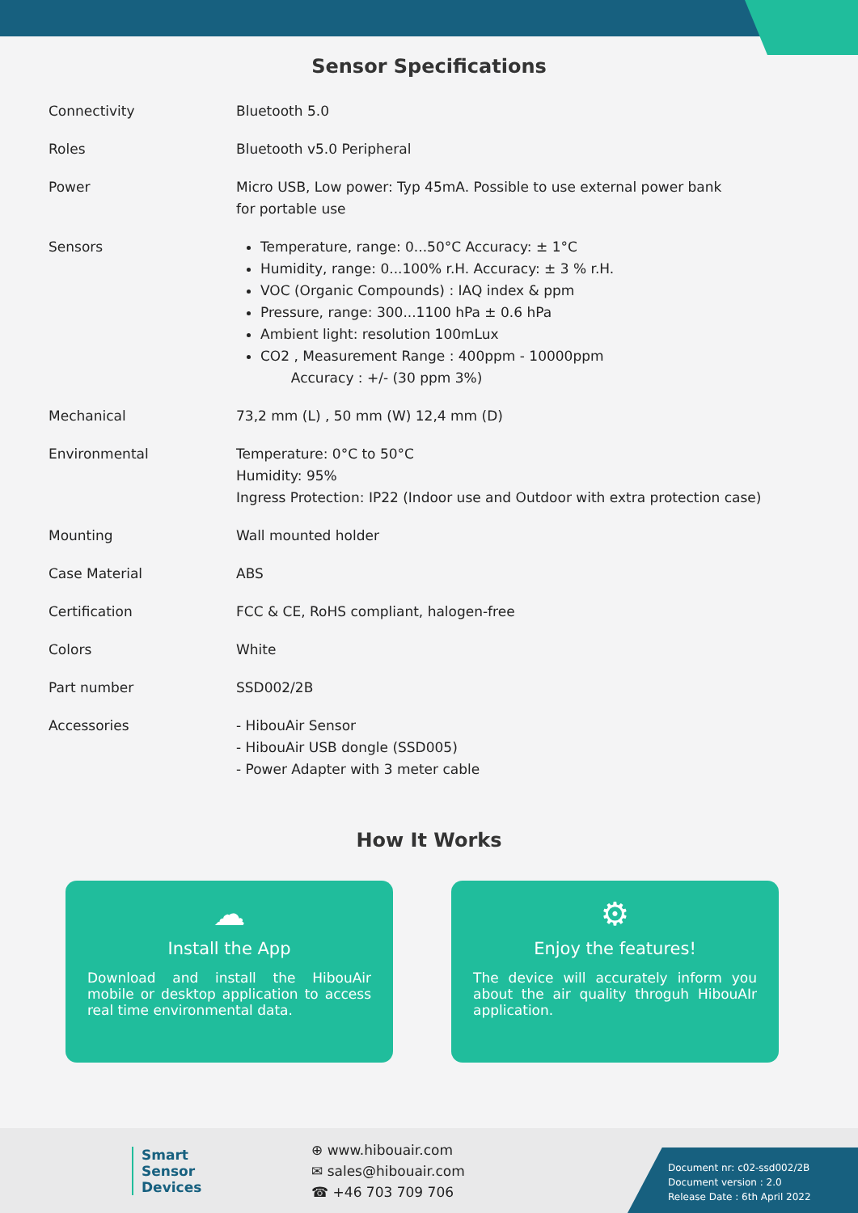Sensor Specifications
| Connectivity | Bluetooth 5.0 |
| Roles | Bluetooth v5.0 Peripheral |
| Power | Micro USB, Low power: Typ 45mA. Possible to use external power bank for portable use |
| Sensors | Temperature, range: 0...50°C Accuracy: ± 1°C Humidity, range: 0...100% r.H. Accuracy: ± 3 % r.H. VOC (Organic Compounds) : IAQ index & ppm Pressure, range: 300...1100 hPa ± 0.6 hPa Ambient light: resolution 100mLux CO2 , Measurement Range : 400ppm - 10000ppm Accuracy : +/- (30 ppm 3%) |
| Mechanical | 73,2 mm (L) , 50 mm (W) 12,4 mm (D) |
| Environmental | Temperature: 0°C to 50°C Humidity: 95% Ingress Protection: IP22 (Indoor use and Outdoor with extra protection case) |
| Mounting | Wall mounted holder |
| Case Material | ABS |
| Certification | FCC & CE, RoHS compliant, halogen-free |
| Colors | White |
| Part number | SSD002/2B |
| Accessories | - HibouAir Sensor - HibouAir USB dongle (SSD005) - Power Adapter with 3 meter cable |
How It Works
☁
Install the App
Download and install the HibouAir mobile or desktop application to access real time environmental data.
⚙
Enjoy the features!
The device will accurately inform you about the air quality throguh HibouAIr application.
Smart
Sensor
Devices
⊕ www.hibouair.com
✉ sales@hibouair.com
☎ +46 703 709 706
Document nr: c02-ssd002/2B
Document version : 2.0
Release Date : 6th April 2022